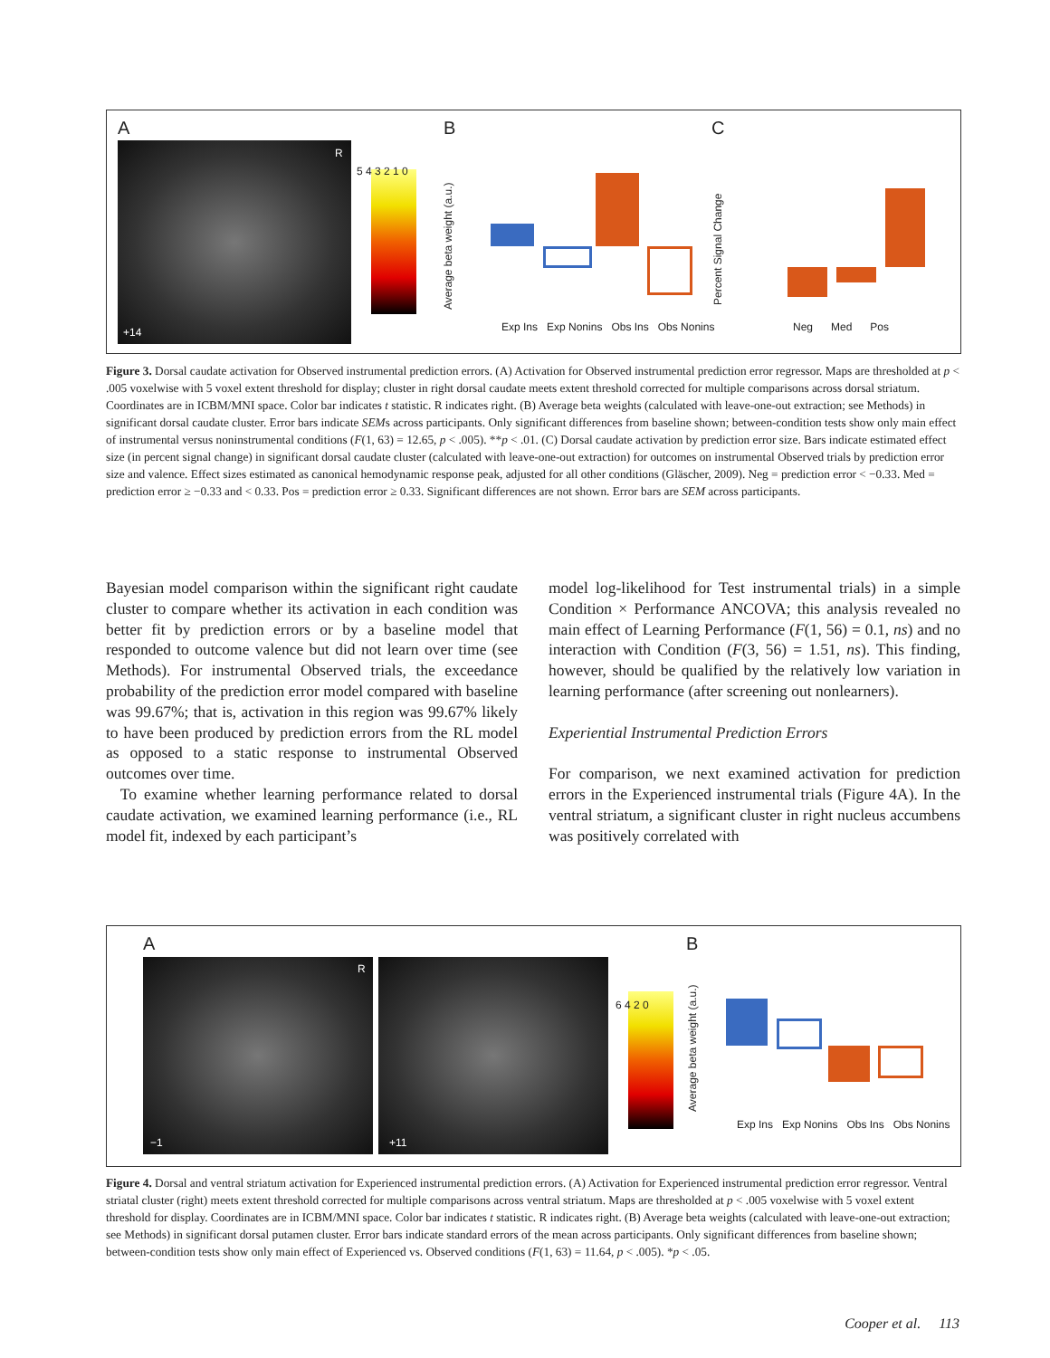A
R
+14
5 4 3 2 1 0
B
Average beta weight (a.u.)
Exp Ins Exp Nonins Obs Ins Obs Nonins
C
Percent Signal Change
Neg Med Pos
Figure 3. Dorsal caudate activation for Observed instrumental prediction errors. (A) Activation for Observed instrumental prediction error regressor. Maps are thresholded at p < .005 voxelwise with 5 voxel extent threshold for display; cluster in right dorsal caudate meets extent threshold corrected for multiple comparisons across dorsal striatum. Coordinates are in ICBM/MNI space. Color bar indicates t statistic. R indicates right. (B) Average beta weights (calculated with leave-one-out extraction; see Methods) in significant dorsal caudate cluster. Error bars indicate SEMs across participants. Only significant differences from baseline shown; between-condition tests show only main effect of instrumental versus noninstrumental conditions (F(1, 63) = 12.65, p < .005). **p < .01. (C) Dorsal caudate activation by prediction error size. Bars indicate estimated effect size (in percent signal change) in significant dorsal caudate cluster (calculated with leave-one-out extraction) for outcomes on instrumental Observed trials by prediction error size and valence. Effect sizes estimated as canonical hemodynamic response peak, adjusted for all other conditions (Gläscher, 2009). Neg = prediction error < −0.33. Med = prediction error ≥ −0.33 and < 0.33. Pos = prediction error ≥ 0.33. Significant differences are not shown. Error bars are SEM across participants.
Bayesian model comparison within the significant right caudate cluster to compare whether its activation in each condition was better fit by prediction errors or by a baseline model that responded to outcome valence but did not learn over time (see Methods). For instrumental Observed trials, the exceedance probability of the prediction error model compared with baseline was 99.67%; that is, activation in this region was 99.67% likely to have been produced by prediction errors from the RL model as opposed to a static response to instrumental Observed outcomes over time.
To examine whether learning performance related to dorsal caudate activation, we examined learning performance (i.e., RL model fit, indexed by each participant’s
model log-likelihood for Test instrumental trials) in a simple Condition × Performance ANCOVA; this analysis revealed no main effect of Learning Performance (F(1, 56) = 0.1, ns) and no interaction with Condition (F(3, 56) = 1.51, ns). This finding, however, should be qualified by the relatively low variation in learning performance (after screening out nonlearners).
Experiential Instrumental Prediction Errors
For comparison, we next examined activation for prediction errors in the Experienced instrumental trials (Figure 4A). In the ventral striatum, a significant cluster in right nucleus accumbens was positively correlated with
A
R
−1 +11
6 4 2 0
B
Average beta weight (a.u.)
Exp Ins Exp Nonins Obs Ins Obs Nonins
Figure 4. Dorsal and ventral striatum activation for Experienced instrumental prediction errors. (A) Activation for Experienced instrumental prediction error regressor. Ventral striatal cluster (right) meets extent threshold corrected for multiple comparisons across ventral striatum. Maps are thresholded at p < .005 voxelwise with 5 voxel extent threshold for display. Coordinates are in ICBM/MNI space. Color bar indicates t statistic. R indicates right. (B) Average beta weights (calculated with leave-one-out extraction; see Methods) in significant dorsal putamen cluster. Error bars indicate standard errors of the mean across participants. Only significant differences from baseline shown; between-condition tests show only main effect of Experienced vs. Observed conditions (F(1, 63) = 11.64, p < .005). *p < .05.
Cooper et al. 113